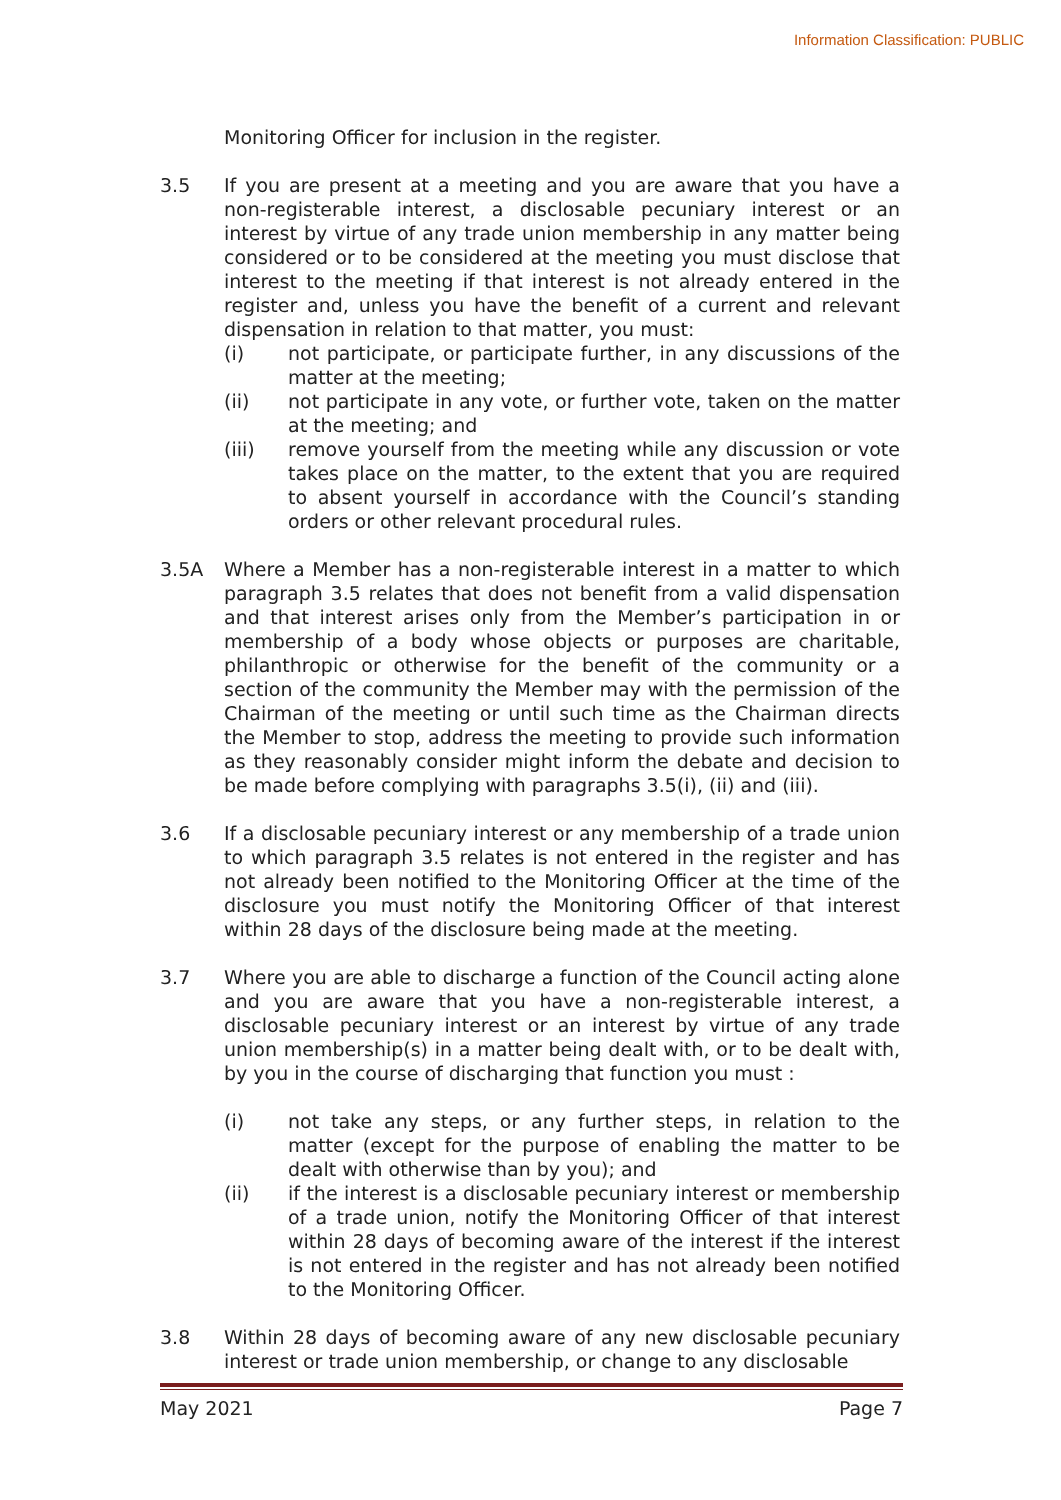Information Classification: PUBLIC
Monitoring Officer for inclusion in the register.
3.5 If you are present at a meeting and you are aware that you have a non-registerable interest, a disclosable pecuniary interest or an interest by virtue of any trade union membership in any matter being considered or to be considered at the meeting you must disclose that interest to the meeting if that interest is not already entered in the register and, unless you have the benefit of a current and relevant dispensation in relation to that matter, you must:
(i) not participate, or participate further, in any discussions of the matter at the meeting;
(ii) not participate in any vote, or further vote, taken on the matter at the meeting; and
(iii) remove yourself from the meeting while any discussion or vote takes place on the matter, to the extent that you are required to absent yourself in accordance with the Council’s standing orders or other relevant procedural rules.
3.5A Where a Member has a non-registerable interest in a matter to which paragraph 3.5 relates that does not benefit from a valid dispensation and that interest arises only from the Member’s participation in or membership of a body whose objects or purposes are charitable, philanthropic or otherwise for the benefit of the community or a section of the community the Member may with the permission of the Chairman of the meeting or until such time as the Chairman directs the Member to stop, address the meeting to provide such information as they reasonably consider might inform the debate and decision to be made before complying with paragraphs 3.5(i), (ii) and (iii).
3.6 If a disclosable pecuniary interest or any membership of a trade union to which paragraph 3.5 relates is not entered in the register and has not already been notified to the Monitoring Officer at the time of the disclosure you must notify the Monitoring Officer of that interest within 28 days of the disclosure being made at the meeting.
3.7 Where you are able to discharge a function of the Council acting alone and you are aware that you have a non-registerable interest, a disclosable pecuniary interest or an interest by virtue of any trade union membership(s) in a matter being dealt with, or to be dealt with, by you in the course of discharging that function you must :
(i) not take any steps, or any further steps, in relation to the matter (except for the purpose of enabling the matter to be dealt with otherwise than by you); and
(ii) if the interest is a disclosable pecuniary interest or membership of a trade union, notify the Monitoring Officer of that interest within 28 days of becoming aware of the interest if the interest is not entered in the register and has not already been notified to the Monitoring Officer.
3.8 Within 28 days of becoming aware of any new disclosable pecuniary interest or trade union membership, or change to any disclosable
May 2021 Page 7